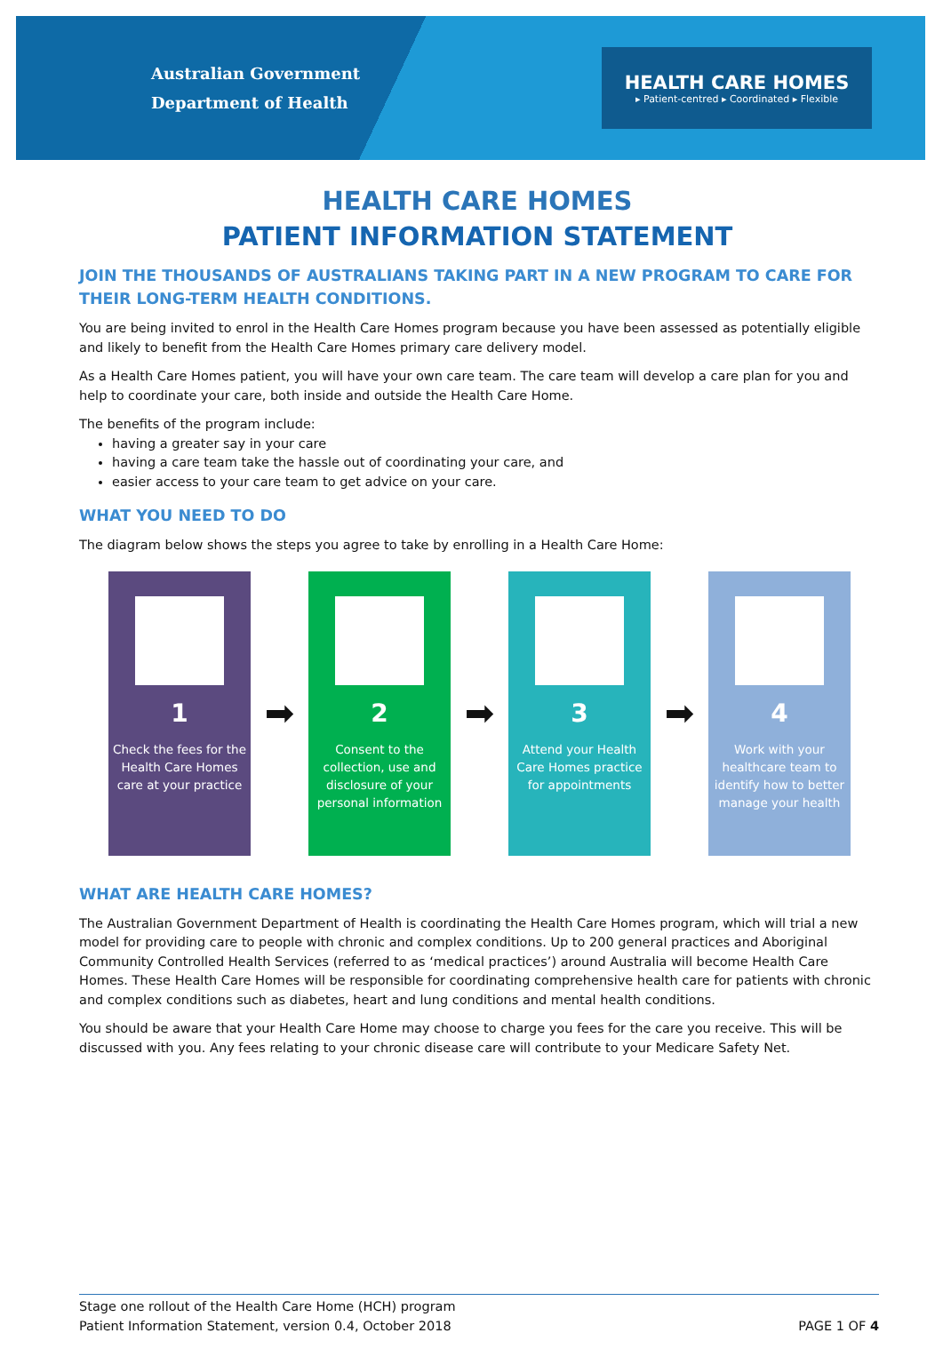Australian Government
Department of Health
HEALTH CARE HOMES
▸ Patient-centred ▸ Coordinated ▸ Flexible
HEALTH CARE HOMES
PATIENT INFORMATION STATEMENT
JOIN THE THOUSANDS OF AUSTRALIANS TAKING PART IN A NEW PROGRAM TO CARE FOR THEIR LONG-TERM HEALTH CONDITIONS.
You are being invited to enrol in the Health Care Homes program because you have been assessed as potentially eligible and likely to benefit from the Health Care Homes primary care delivery model.
As a Health Care Homes patient, you will have your own care team. The care team will develop a care plan for you and help to coordinate your care, both inside and outside the Health Care Home.
The benefits of the program include:
having a greater say in your care
having a care team take the hassle out of coordinating your care, and
easier access to your care team to get advice on your care.
WHAT YOU NEED TO DO
The diagram below shows the steps you agree to take by enrolling in a Health Care Home:
1
Check the fees for the Health Care Homes care at your practice
➡
2
Consent to the collection, use and disclosure of your personal information
➡
3
Attend your Health Care Homes practice for appointments
➡
4
Work with your healthcare team to identify how to better manage your health
WHAT ARE HEALTH CARE HOMES?
The Australian Government Department of Health is coordinating the Health Care Homes program, which will trial a new model for providing care to people with chronic and complex conditions. Up to 200 general practices and Aboriginal Community Controlled Health Services (referred to as ‘medical practices’) around Australia will become Health Care Homes. These Health Care Homes will be responsible for coordinating comprehensive health care for patients with chronic and complex conditions such as diabetes, heart and lung conditions and mental health conditions.
You should be aware that your Health Care Home may choose to charge you fees for the care you receive. This will be discussed with you. Any fees relating to your chronic disease care will contribute to your Medicare Safety Net.
Stage one rollout of the Health Care Home (HCH) program
Patient Information Statement, version 0.4, October 2018
PAGE 1 OF 4